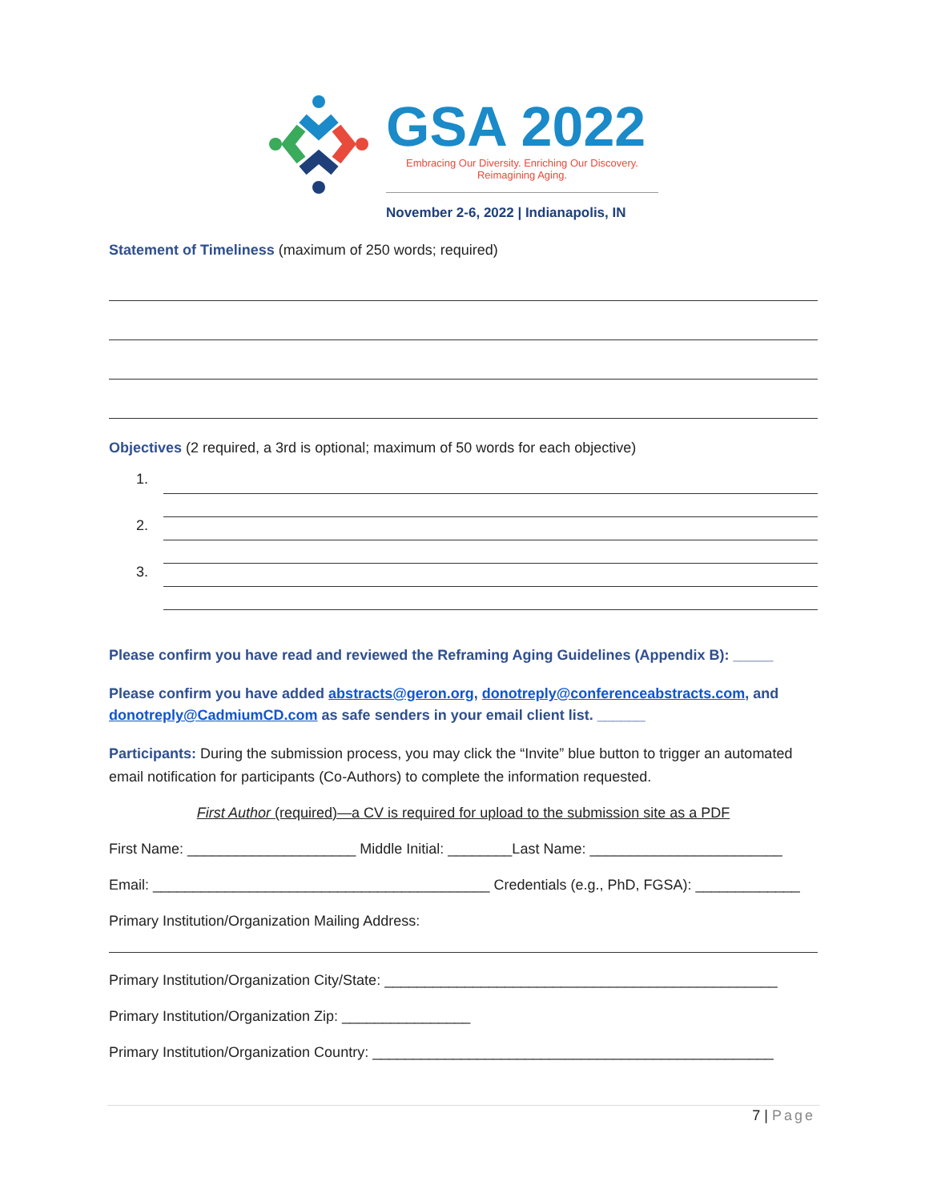GSA 2022
Embracing Our Diversity. Enriching Our Discovery.
Reimagining Aging.
November 2-6, 2022 | Indianapolis, IN
Statement of Timeliness (maximum of 250 words; required)
Objectives (2 required, a 3rd is optional; maximum of 50 words for each objective)
1.
2.
3.
Please confirm you have read and reviewed the Reframing Aging Guidelines (Appendix B): _____
Please confirm you have added abstracts@geron.org, donotreply@conferenceabstracts.com, and donotreply@CadmiumCD.com as safe senders in your email client list. ______
Participants: During the submission process, you may click the “Invite” blue button to trigger an automated email notification for participants (Co-Authors) to complete the information requested.
First Author (required)—a CV is required for upload to the submission site as a PDF
First Name: _____________________ Middle Initial: ________Last Name: ________________________
Email: __________________________________________ Credentials (e.g., PhD, FGSA): _____________
Primary Institution/Organization Mailing Address:
Primary Institution/Organization City/State: _________________________________________________
Primary Institution/Organization Zip: ________________
Primary Institution/Organization Country: __________________________________________________
7 | Page